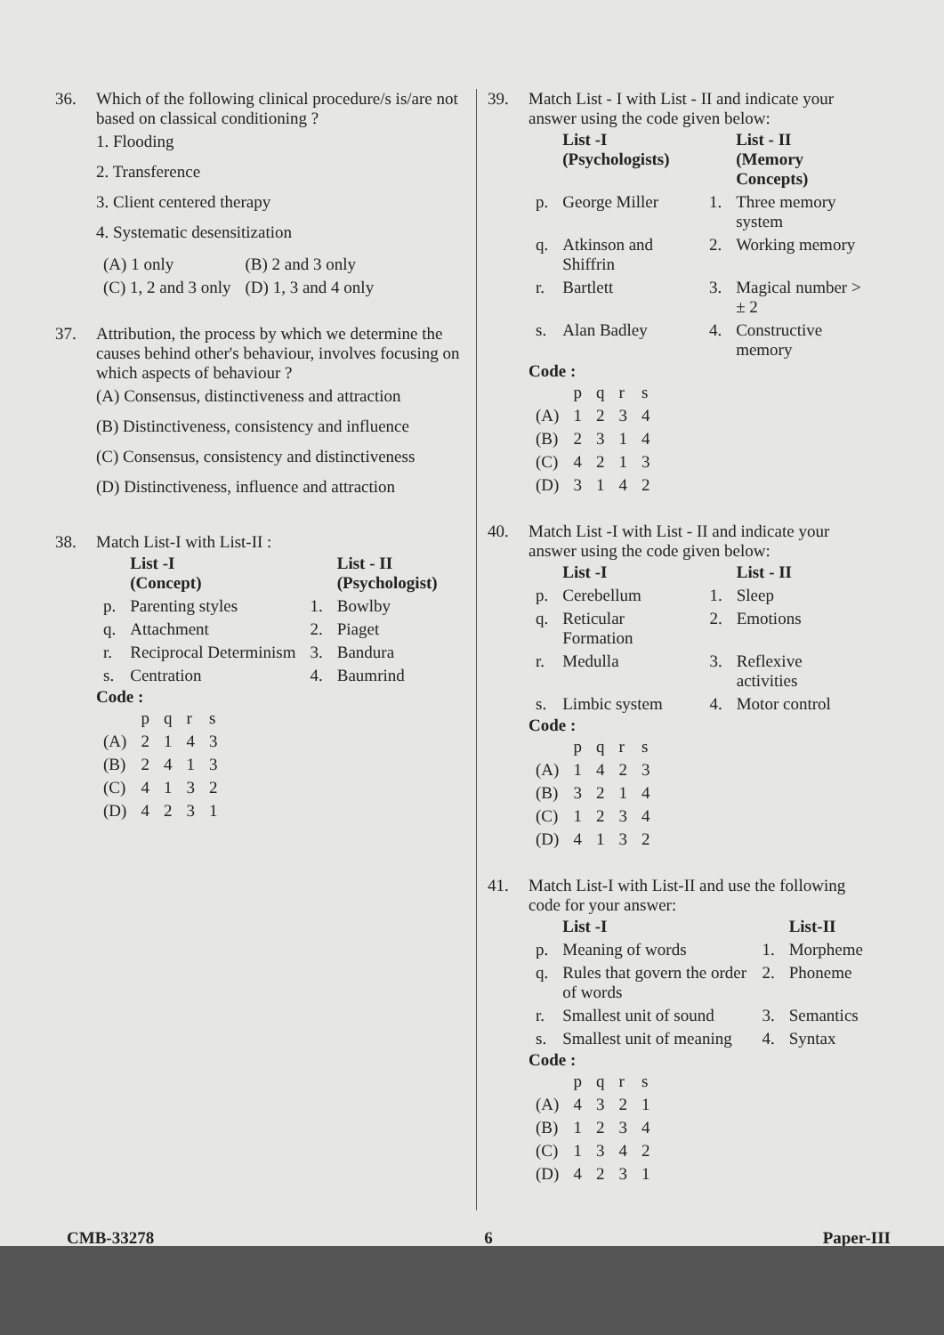36. Which of the following clinical procedure/s is/are not based on classical conditioning ?
1. Flooding
2. Transference
3. Client centered therapy
4. Systematic desensitization
| (A) 1 only | (B) 2 and 3 only |
| (C) 1, 2 and 3 only | (D) 1, 3 and 4 only |
37. Attribution, the process by which we determine the causes behind other's behaviour, involves focusing on which aspects of behaviour ?
(A) Consensus, distinctiveness and attraction
(B) Distinctiveness, consistency and influence
(C) Consensus, consistency and distinctiveness
(D) Distinctiveness, influence and attraction
38. Match List-I with List-II :
| | List -I (Concept) | | List - II (Psychologist) |
| --- | --- | --- | --- |
| p. | Parenting styles | 1. | Bowlby |
| q. | Attachment | 2. | Piaget |
| r. | Reciprocal Determinism | 3. | Bandura |
| s. | Centration | 4. | Baumrind |
Code :
| | p | q | r | s |
| (A) | 2 | 1 | 4 | 3 |
| (B) | 2 | 4 | 1 | 3 |
| (C) | 4 | 1 | 3 | 2 |
| (D) | 4 | 2 | 3 | 1 |
39. Match List - I with List - II and indicate your answer using the code given below:
| | List -I (Psychologists) | | List - II (Memory Concepts) |
| --- | --- | --- | --- |
| p. | George Miller | 1. | Three memory system |
| q. | Atkinson and Shiffrin | 2. | Working memory |
| r. | Bartlett | 3. | Magical number > ± 2 |
| s. | Alan Badley | 4. | Constructive memory |
Code :
| | p | q | r | s |
| (A) | 1 | 2 | 3 | 4 |
| (B) | 2 | 3 | 1 | 4 |
| (C) | 4 | 2 | 1 | 3 |
| (D) | 3 | 1 | 4 | 2 |
40. Match List -I with List - II and indicate your answer using the code given below:
| | List -I | | List - II |
| --- | --- | --- | --- |
| p. | Cerebellum | 1. | Sleep |
| q. | Reticular Formation | 2. | Emotions |
| r. | Medulla | 3. | Reflexive activities |
| s. | Limbic system | 4. | Motor control |
Code :
| | p | q | r | s |
| (A) | 1 | 4 | 2 | 3 |
| (B) | 3 | 2 | 1 | 4 |
| (C) | 1 | 2 | 3 | 4 |
| (D) | 4 | 1 | 3 | 2 |
41. Match List-I with List-II and use the following code for your answer:
| | List -I | | List-II |
| --- | --- | --- | --- |
| p. | Meaning of words | 1. | Morpheme |
| q. | Rules that govern the order of words | 2. | Phoneme |
| r. | Smallest unit of sound | 3. | Semantics |
| s. | Smallest unit of meaning | 4. | Syntax |
Code :
| | p | q | r | s |
| (A) | 4 | 3 | 2 | 1 |
| (B) | 1 | 2 | 3 | 4 |
| (C) | 1 | 3 | 4 | 2 |
| (D) | 4 | 2 | 3 | 1 |
CMB-33278 6 Paper-III